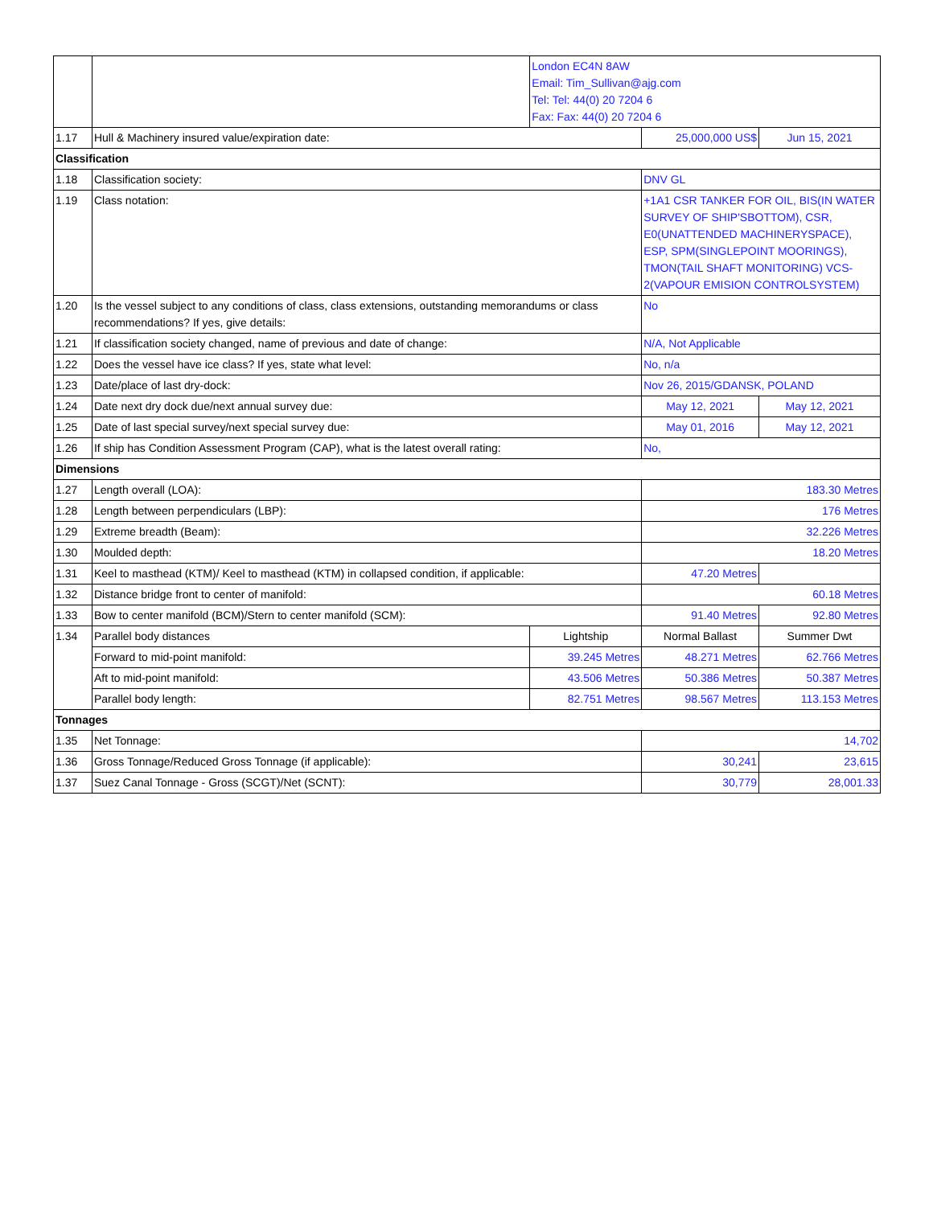| | | London EC4N 8AW Email: Tim_Sullivan@ajg.com Tel: Tel: 44(0) 20 7204 6 Fax: Fax: 44(0) 20 7204 6 | | |
| 1.17 | Hull & Machinery insured value/expiration date: | | 25,000,000 US$ | Jun 15, 2021 |
| Classification | | | | |
| 1.18 | Classification society: | | DNV GL | |
| 1.19 | Class notation: | | +1A1 CSR TANKER FOR OIL, BIS(IN WATER SURVEY OF SHIP'SBOTTOM), CSR, E0(UNATTENDED MACHINERYSPACE), ESP, SPM(SINGLEPOINT MOORINGS), TMON(TAIL SHAFT MONITORING) VCS-2(VAPOUR EMISION CONTROLSYSTEM) | |
| 1.20 | Is the vessel subject to any conditions of class, class extensions, outstanding memorandums or class recommendations? If yes, give details: | | No | |
| 1.21 | If classification society changed, name of previous and date of change: | | N/A, Not Applicable | |
| 1.22 | Does the vessel have ice class? If yes, state what level: | | No, n/a | |
| 1.23 | Date/place of last dry-dock: | | Nov 26, 2015/GDANSK, POLAND | |
| 1.24 | Date next dry dock due/next annual survey due: | | May 12, 2021 | May 12, 2021 |
| 1.25 | Date of last special survey/next special survey due: | | May 01, 2016 | May 12, 2021 |
| 1.26 | If ship has Condition Assessment Program (CAP), what is the latest overall rating: | | No, | |
| Dimensions | | | | |
| 1.27 | Length overall (LOA): | | 183.30 Metres | |
| 1.28 | Length between perpendiculars (LBP): | | 176 Metres | |
| 1.29 | Extreme breadth (Beam): | | 32.226 Metres | |
| 1.30 | Moulded depth: | | 18.20 Metres | |
| 1.31 | Keel to masthead (KTM)/ Keel to masthead (KTM) in collapsed condition, if applicable: | | 47.20 Metres | |
| 1.32 | Distance bridge front to center of manifold: | | 60.18 Metres | |
| 1.33 | Bow to center manifold (BCM)/Stern to center manifold (SCM): | | 91.40 Metres | 92.80 Metres |
| 1.34 | Parallel body distances | Lightship | Normal Ballast | Summer Dwt |
| | Forward to mid-point manifold: | 39.245 Metres | 48.271 Metres | 62.766 Metres |
| | Aft to mid-point manifold: | 43.506 Metres | 50.386 Metres | 50.387 Metres |
| | Parallel body length: | 82.751 Metres | 98.567 Metres | 113.153 Metres |
| Tonnages | | | | |
| 1.35 | Net Tonnage: | | 14,702 | |
| 1.36 | Gross Tonnage/Reduced Gross Tonnage (if applicable): | | 30,241 | 23,615 |
| 1.37 | Suez Canal Tonnage - Gross (SCGT)/Net (SCNT): | | 30,779 | 28,001.33 |